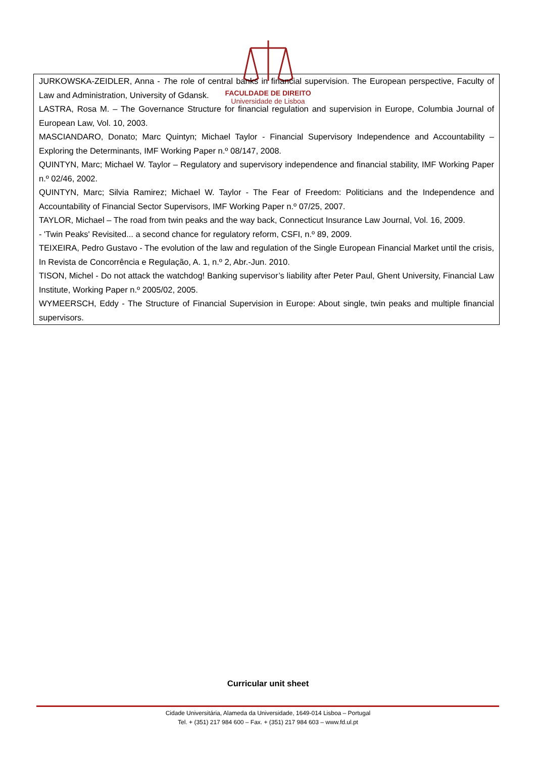FACULDADE DE DIREITO
Universidade de Lisboa
JURKOWSKA-ZEIDLER, Anna - The role of central banks in financial supervision. The European perspective, Faculty of Law and Administration, University of Gdansk.
LASTRA, Rosa M. – The Governance Structure for financial regulation and supervision in Europe, Columbia Journal of European Law, Vol. 10, 2003.
MASCIANDARO, Donato; Marc Quintyn; Michael Taylor - Financial Supervisory Independence and Accountability – Exploring the Determinants, IMF Working Paper n.º 08/147, 2008.
QUINTYN, Marc; Michael W. Taylor – Regulatory and supervisory independence and financial stability, IMF Working Paper n.º 02/46, 2002.
QUINTYN, Marc; Silvia Ramirez; Michael W. Taylor - The Fear of Freedom: Politicians and the Independence and Accountability of Financial Sector Supervisors, IMF Working Paper n.º 07/25, 2007.
TAYLOR, Michael – The road from twin peaks and the way back, Connecticut Insurance Law Journal, Vol. 16, 2009.
- 'Twin Peaks' Revisited... a second chance for regulatory reform, CSFI, n.º 89, 2009.
TEIXEIRA, Pedro Gustavo - The evolution of the law and regulation of the Single European Financial Market until the crisis, In Revista de Concorrência e Regulação, A. 1, n.º 2, Abr.-Jun. 2010.
TISON, Michel - Do not attack the watchdog! Banking supervisor’s liability after Peter Paul, Ghent University, Financial Law Institute, Working Paper n.º 2005/02, 2005.
WYMEERSCH, Eddy - The Structure of Financial Supervision in Europe: About single, twin peaks and multiple financial supervisors.
Curricular unit sheet
Cidade Universitária, Alameda da Universidade, 1649-014 Lisboa – Portugal
Tel. + (351) 217 984 600 – Fax. + (351) 217 984 603 – www.fd.ul.pt